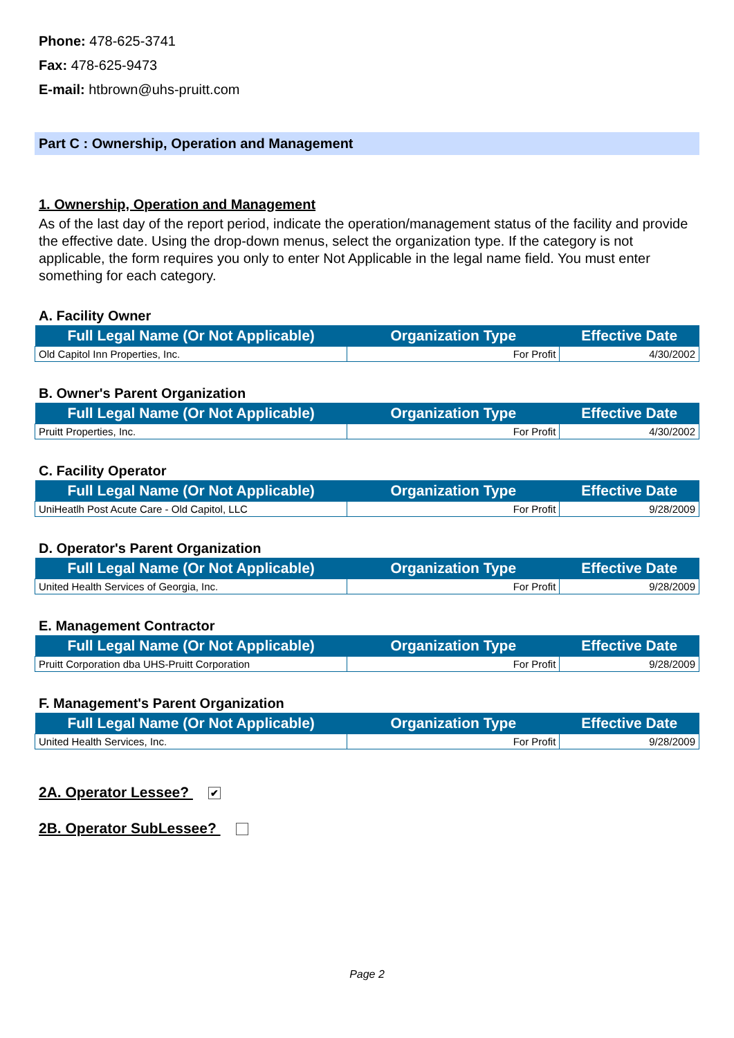Phone: 478-625-3741
Fax: 478-625-9473
E-mail: htbrown@uhs-pruitt.com
Part C : Ownership, Operation and Management
1. Ownership, Operation and Management
As of the last day of the report period, indicate the operation/management status of the facility and provide the effective date. Using the drop-down menus, select the organization type. If the category is not applicable, the form requires you only to enter Not Applicable in the legal name field. You must enter something for each category.
A. Facility Owner
| Full Legal Name (Or Not Applicable) | Organization Type | Effective Date |
| --- | --- | --- |
| Old Capitol Inn Properties, Inc. | For Profit | 4/30/2002 |
B. Owner's Parent Organization
| Full Legal Name (Or Not Applicable) | Organization Type | Effective Date |
| --- | --- | --- |
| Pruitt Properties, Inc. | For Profit | 4/30/2002 |
C. Facility Operator
| Full Legal Name (Or Not Applicable) | Organization Type | Effective Date |
| --- | --- | --- |
| UniHeatlh Post Acute Care - Old Capitol, LLC | For Profit | 9/28/2009 |
D. Operator's Parent Organization
| Full Legal Name (Or Not Applicable) | Organization Type | Effective Date |
| --- | --- | --- |
| United Health Services of Georgia, Inc. | For Profit | 9/28/2009 |
E. Management Contractor
| Full Legal Name (Or Not Applicable) | Organization Type | Effective Date |
| --- | --- | --- |
| Pruitt Corporation dba UHS-Pruitt Corporation | For Profit | 9/28/2009 |
F. Management's Parent Organization
| Full Legal Name (Or Not Applicable) | Organization Type | Effective Date |
| --- | --- | --- |
| United Health Services, Inc. | For Profit | 9/28/2009 |
2A. Operator Lessee? ✔
2B. Operator SubLessee?
Page 2